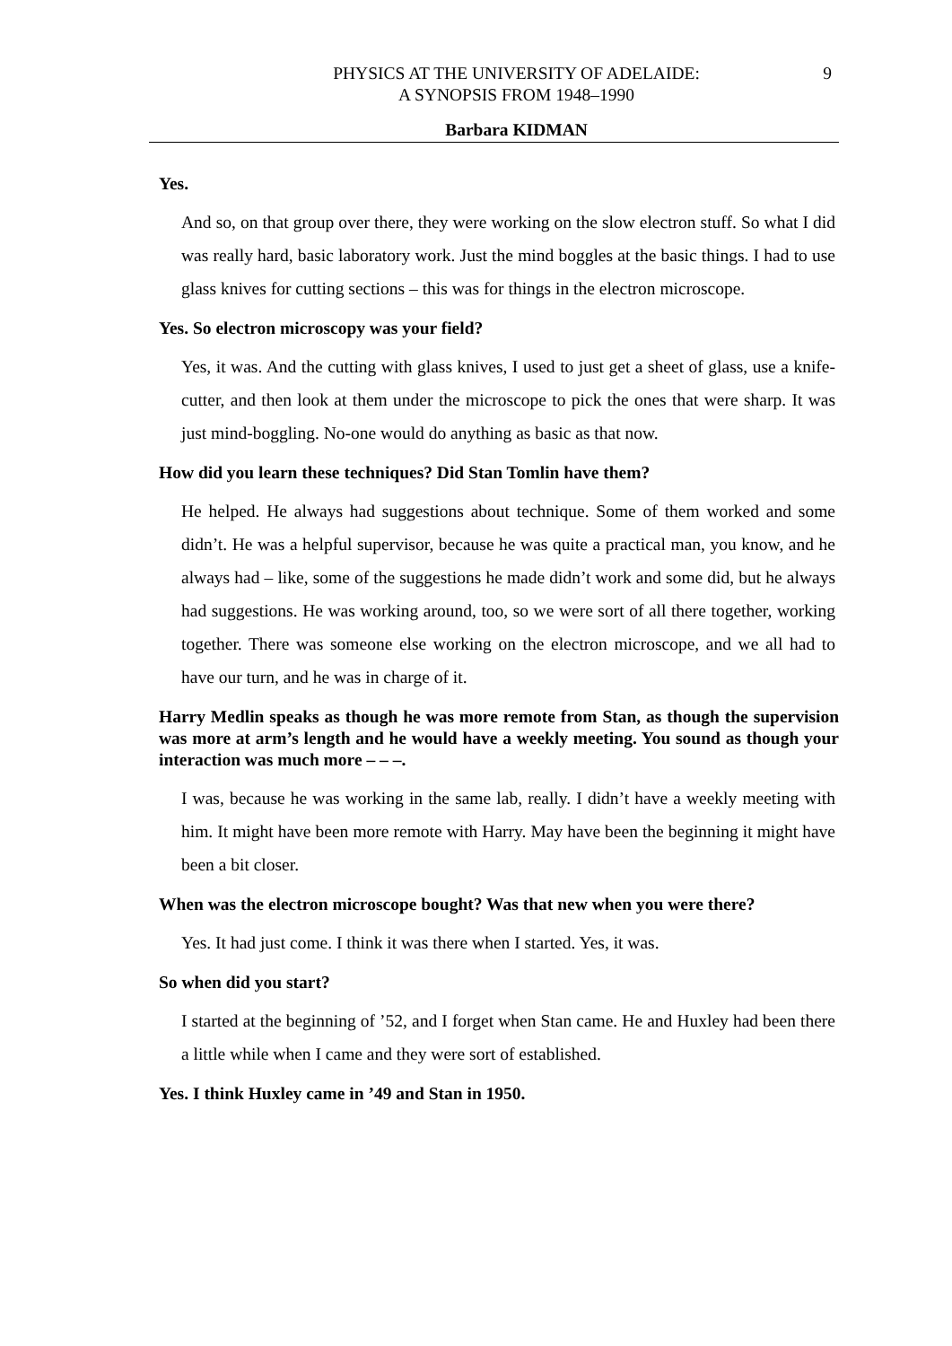PHYSICS AT THE UNIVERSITY OF ADELAIDE:
A SYNOPSIS FROM 1948–1990
9
Barbara KIDMAN
Yes.
And so, on that group over there, they were working on the slow electron stuff. So what I did was really hard, basic laboratory work. Just the mind boggles at the basic things. I had to use glass knives for cutting sections – this was for things in the electron microscope.
Yes. So electron microscopy was your field?
Yes, it was. And the cutting with glass knives, I used to just get a sheet of glass, use a knife-cutter, and then look at them under the microscope to pick the ones that were sharp. It was just mind-boggling. No-one would do anything as basic as that now.
How did you learn these techniques? Did Stan Tomlin have them?
He helped. He always had suggestions about technique. Some of them worked and some didn’t. He was a helpful supervisor, because he was quite a practical man, you know, and he always had – like, some of the suggestions he made didn’t work and some did, but he always had suggestions. He was working around, too, so we were sort of all there together, working together. There was someone else working on the electron microscope, and we all had to have our turn, and he was in charge of it.
Harry Medlin speaks as though he was more remote from Stan, as though the supervision was more at arm’s length and he would have a weekly meeting. You sound as though your interaction was much more – – –.
I was, because he was working in the same lab, really. I didn’t have a weekly meeting with him. It might have been more remote with Harry. May have been the beginning it might have been a bit closer.
When was the electron microscope bought? Was that new when you were there?
Yes. It had just come. I think it was there when I started. Yes, it was.
So when did you start?
I started at the beginning of ’52, and I forget when Stan came. He and Huxley had been there a little while when I came and they were sort of established.
Yes. I think Huxley came in ’49 and Stan in 1950.